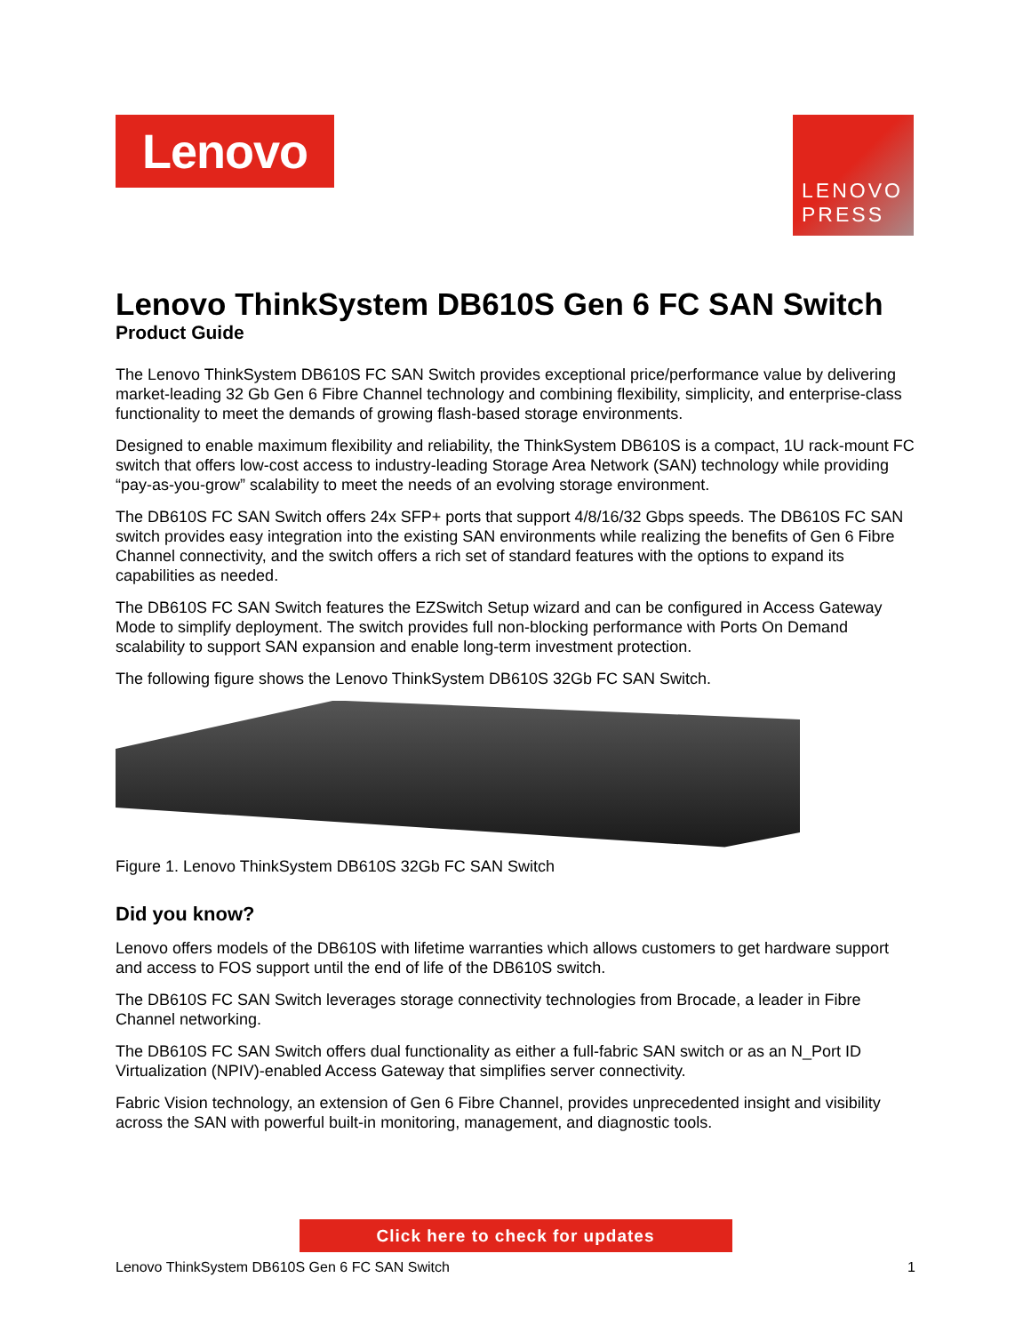Lenovo
LENOVO
PRESS
Lenovo ThinkSystem DB610S Gen 6 FC SAN Switch
Product Guide
The Lenovo ThinkSystem DB610S FC SAN Switch provides exceptional price/performance value by delivering market-leading 32 Gb Gen 6 Fibre Channel technology and combining flexibility, simplicity, and enterprise-class functionality to meet the demands of growing flash-based storage environments.
Designed to enable maximum flexibility and reliability, the ThinkSystem DB610S is a compact, 1U rack-mount FC switch that offers low-cost access to industry-leading Storage Area Network (SAN) technology while providing “pay-as-you-grow” scalability to meet the needs of an evolving storage environment.
The DB610S FC SAN Switch offers 24x SFP+ ports that support 4/8/16/32 Gbps speeds. The DB610S FC SAN switch provides easy integration into the existing SAN environments while realizing the benefits of Gen 6 Fibre Channel connectivity, and the switch offers a rich set of standard features with the options to expand its capabilities as needed.
The DB610S FC SAN Switch features the EZSwitch Setup wizard and can be configured in Access Gateway Mode to simplify deployment. The switch provides full non-blocking performance with Ports On Demand scalability to support SAN expansion and enable long-term investment protection.
The following figure shows the Lenovo ThinkSystem DB610S 32Gb FC SAN Switch.
Figure 1. Lenovo ThinkSystem DB610S 32Gb FC SAN Switch
Did you know?
Lenovo offers models of the DB610S with lifetime warranties which allows customers to get hardware support and access to FOS support until the end of life of the DB610S switch.
The DB610S FC SAN Switch leverages storage connectivity technologies from Brocade, a leader in Fibre Channel networking.
The DB610S FC SAN Switch offers dual functionality as either a full-fabric SAN switch or as an N_Port ID Virtualization (NPIV)-enabled Access Gateway that simplifies server connectivity.
Fabric Vision technology, an extension of Gen 6 Fibre Channel, provides unprecedented insight and visibility across the SAN with powerful built-in monitoring, management, and diagnostic tools.
Click here to check for updates
Lenovo ThinkSystem DB610S Gen 6 FC SAN Switch 1